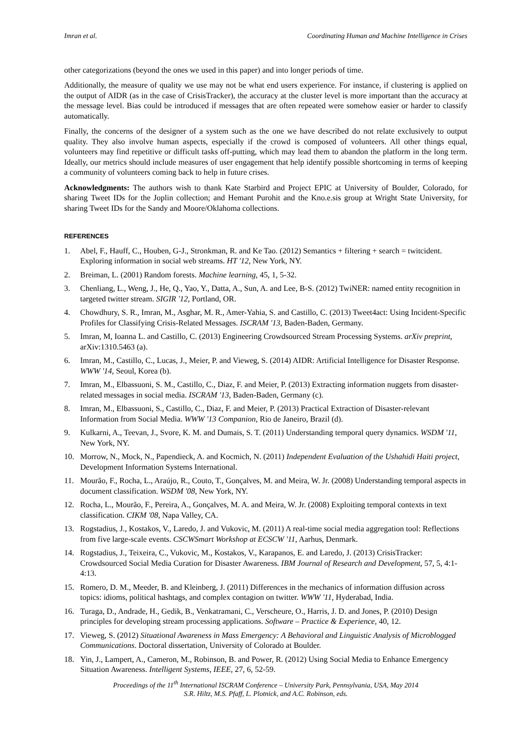Imran et al. Coordinating Human and Machine Intelligence in Crises
other categorizations (beyond the ones we used in this paper) and into longer periods of time.
Additionally, the measure of quality we use may not be what end users experience. For instance, if clustering is applied on the output of AIDR (as in the case of CrisisTracker), the accuracy at the cluster level is more important than the accuracy at the message level. Bias could be introduced if messages that are often repeated were somehow easier or harder to classify automatically.
Finally, the concerns of the designer of a system such as the one we have described do not relate exclusively to output quality. They also involve human aspects, especially if the crowd is composed of volunteers. All other things equal, volunteers may find repetitive or difficult tasks off-putting, which may lead them to abandon the platform in the long term. Ideally, our metrics should include measures of user engagement that help identify possible shortcoming in terms of keeping a community of volunteers coming back to help in future crises.
Acknowledgments: The authors wish to thank Kate Starbird and Project EPIC at University of Boulder, Colorado, for sharing Tweet IDs for the Joplin collection; and Hemant Purohit and the Kno.e.sis group at Wright State University, for sharing Tweet IDs for the Sandy and Moore/Oklahoma collections.
REFERENCES
1. Abel, F., Hauff, C., Houben, G-J., Stronkman, R. and Ke Tao. (2012) Semantics + filtering + search = twitcident. Exploring information in social web streams. HT '12, New York, NY.
2. Breiman, L. (2001) Random forests. Machine learning, 45, 1, 5-32.
3. Chenliang, L., Weng, J., He, Q., Yao, Y., Datta, A., Sun, A. and Lee, B-S. (2012) TwiNER: named entity recognition in targeted twitter stream. SIGIR '12, Portland, OR.
4. Chowdhury, S. R., Imran, M., Asghar, M. R., Amer-Yahia, S. and Castillo, C. (2013) Tweet4act: Using Incident-Specific Profiles for Classifying Crisis-Related Messages. ISCRAM '13, Baden-Baden, Germany.
5. Imran, M, Ioanna L. and Castillo, C. (2013) Engineering Crowdsourced Stream Processing Systems. arXiv preprint, arXiv:1310.5463 (a).
6. Imran, M., Castillo, C., Lucas, J., Meier, P. and Vieweg, S. (2014) AIDR: Artificial Intelligence for Disaster Response. WWW '14, Seoul, Korea (b).
7. Imran, M., Elbassuoni, S. M., Castillo, C., Diaz, F. and Meier, P. (2013) Extracting information nuggets from disaster-related messages in social media. ISCRAM '13, Baden-Baden, Germany (c).
8. Imran, M., Elbassuoni, S., Castillo, C., Diaz, F. and Meier, P. (2013) Practical Extraction of Disaster-relevant Information from Social Media. WWW '13 Companion, Rio de Janeiro, Brazil (d).
9. Kulkarni, A., Teevan, J., Svore, K. M. and Dumais, S. T. (2011) Understanding temporal query dynamics. WSDM '11, New York, NY.
10. Morrow, N., Mock, N., Papendieck, A. and Kocmich, N. (2011) Independent Evaluation of the Ushahidi Haiti project, Development Information Systems International.
11. Mourão, F., Rocha, L., Araújo, R., Couto, T., Gonçalves, M. and Meira, W. Jr. (2008) Understanding temporal aspects in document classification. WSDM '08, New York, NY.
12. Rocha, L., Mourão, F., Pereira, A., Gonçalves, M. A. and Meira, W. Jr. (2008) Exploiting temporal contexts in text classification. CIKM '08, Napa Valley, CA.
13. Rogstadius, J., Kostakos, V., Laredo, J. and Vukovic, M. (2011) A real-time social media aggregation tool: Reflections from five large-scale events. CSCWSmart Workshop at ECSCW '11, Aarhus, Denmark.
14. Rogstadius, J., Teixeira, C., Vukovic, M., Kostakos, V., Karapanos, E. and Laredo, J. (2013) CrisisTracker: Crowdsourced Social Media Curation for Disaster Awareness. IBM Journal of Research and Development, 57, 5, 4:1-4:13.
15. Romero, D. M., Meeder, B. and Kleinberg, J. (2011) Differences in the mechanics of information diffusion across topics: idioms, political hashtags, and complex contagion on twitter. WWW '11, Hyderabad, India.
16. Turaga, D., Andrade, H., Gedik, B., Venkatramani, C., Verscheure, O., Harris, J. D. and Jones, P. (2010) Design principles for developing stream processing applications. Software – Practice & Experience, 40, 12.
17. Vieweg, S. (2012) Situational Awareness in Mass Emergency: A Behavioral and Linguistic Analysis of Microblogged Communications. Doctoral dissertation, University of Colorado at Boulder.
18. Yin, J., Lampert, A., Cameron, M., Robinson, B. and Power, R. (2012) Using Social Media to Enhance Emergency Situation Awareness. Intelligent Systems, IEEE, 27, 6, 52-59.
Proceedings of the 11<sup>th</sup> International ISCRAM Conference – University Park, Pennsylvania, USA, May 2014
S.R. Hiltz, M.S. Pfaff, L. Plotnick, and A.C. Robinson, eds.